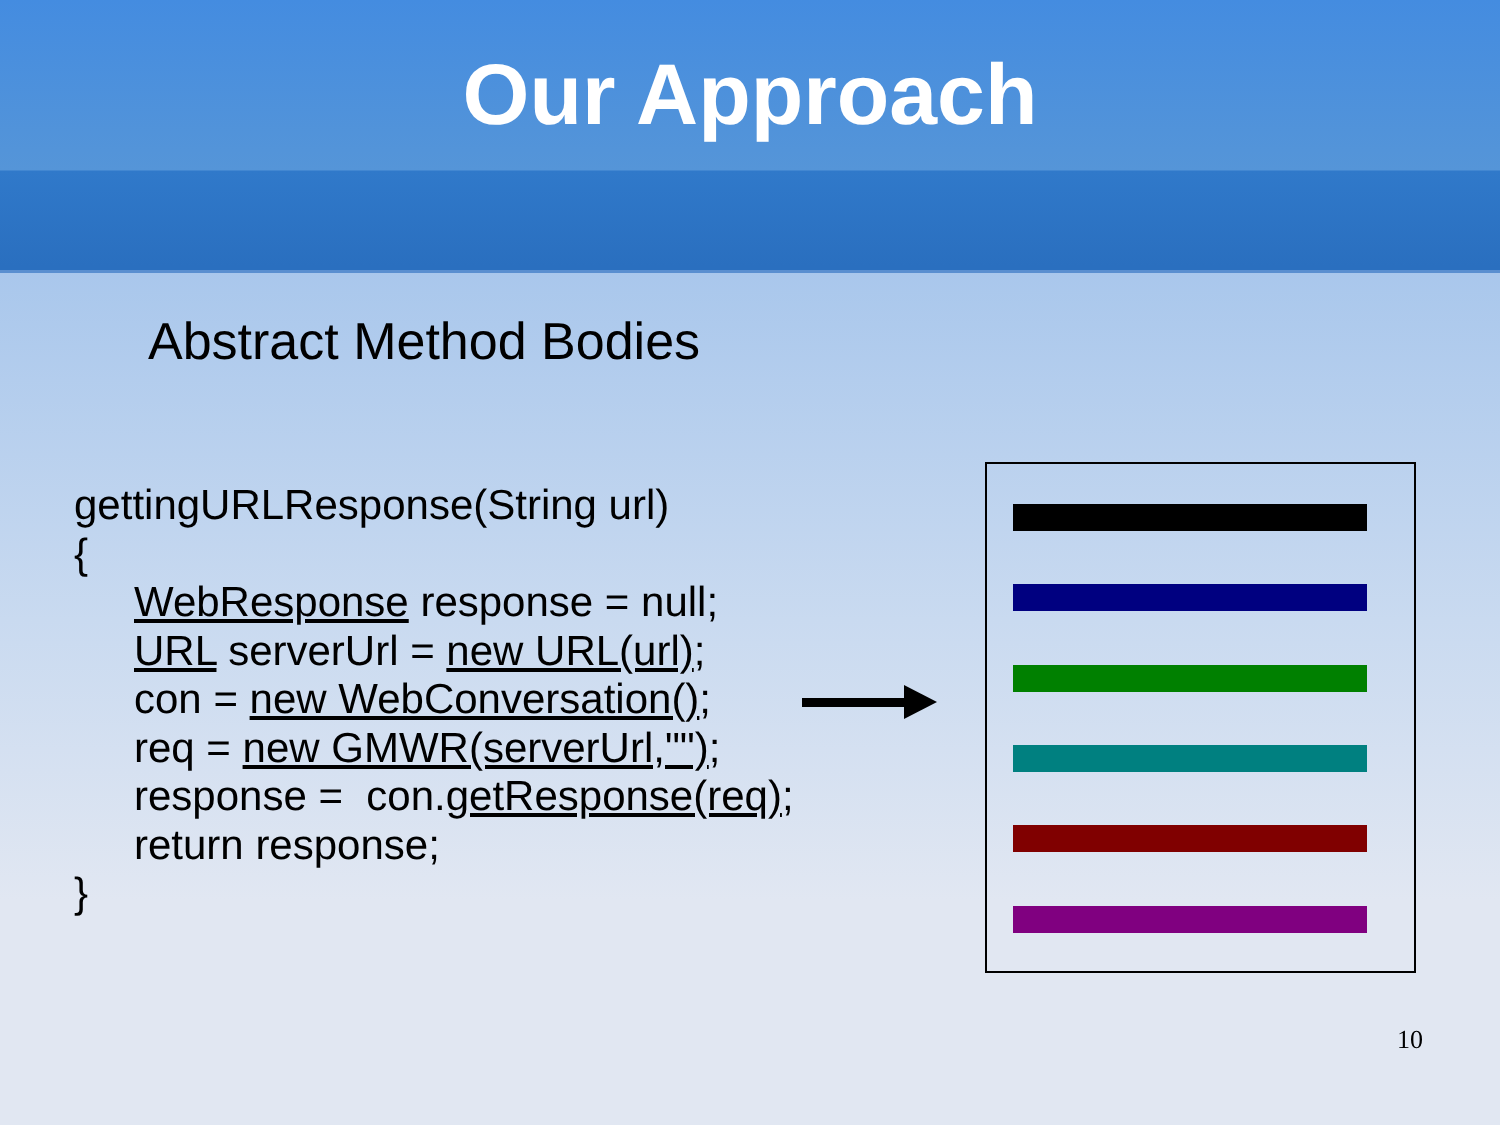Our Approach
Abstract Method Bodies
gettingURLResponse(String url)
{
WebResponse response = null;
URL serverUrl = new URL(url);
con = new WebConversation();
req = new GMWR(serverUrl,"");
response = con.getResponse(req);
return response;
}
10